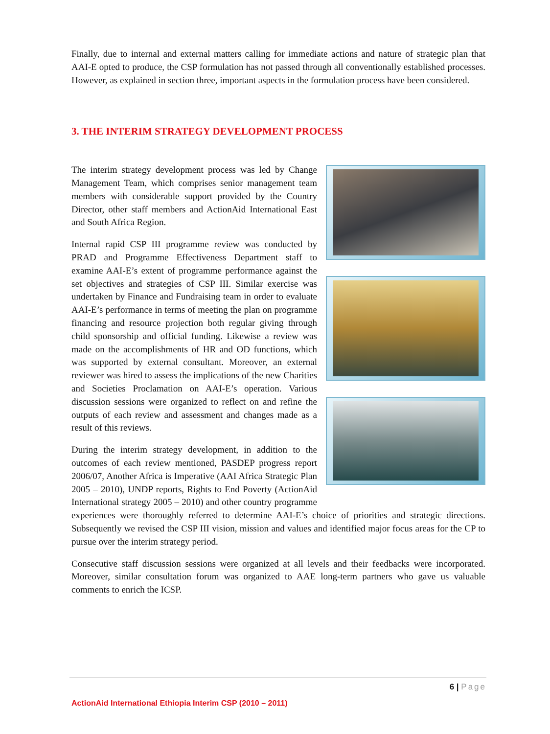Finally, due to internal and external matters calling for immediate actions and nature of strategic plan that AAI-E opted to produce, the CSP formulation has not passed through all conventionally established processes. However, as explained in section three, important aspects in the formulation process have been considered.
3. THE INTERIM STRATEGY DEVELOPMENT PROCESS
The interim strategy development process was led by Change Management Team, which comprises senior management team members with considerable support provided by the Country Director, other staff members and ActionAid International East and South Africa Region.
Internal rapid CSP III programme review was conducted by PRAD and Programme Effectiveness Department staff to examine AAI-E’s extent of programme performance against the set objectives and strategies of CSP III. Similar exercise was undertaken by Finance and Fundraising team in order to evaluate AAI-E’s performance in terms of meeting the plan on programme financing and resource projection both regular giving through child sponsorship and official funding. Likewise a review was made on the accomplishments of HR and OD functions, which was supported by external consultant. Moreover, an external reviewer was hired to assess the implications of the new Charities and Societies Proclamation on AAI-E’s operation. Various discussion sessions were organized to reflect on and refine the outputs of each review and assessment and changes made as a result of this reviews.
During the interim strategy development, in addition to the outcomes of each review mentioned, PASDEP progress report 2006/07, Another Africa is Imperative (AAI Africa Strategic Plan 2005 – 2010), UNDP reports, Rights to End Poverty (ActionAid International strategy 2005 – 2010) and other country programme experiences were thoroughly referred to determine AAI-E’s choice of priorities and strategic directions. Subsequently we revised the CSP III vision, mission and values and identified major focus areas for the CP to pursue over the interim strategy period.
Consecutive staff discussion sessions were organized at all levels and their feedbacks were incorporated. Moreover, similar consultation forum was organized to AAE long-term partners who gave us valuable comments to enrich the ICSP.
6 | Page
ActionAid International Ethiopia Interim CSP (2010 – 2011)